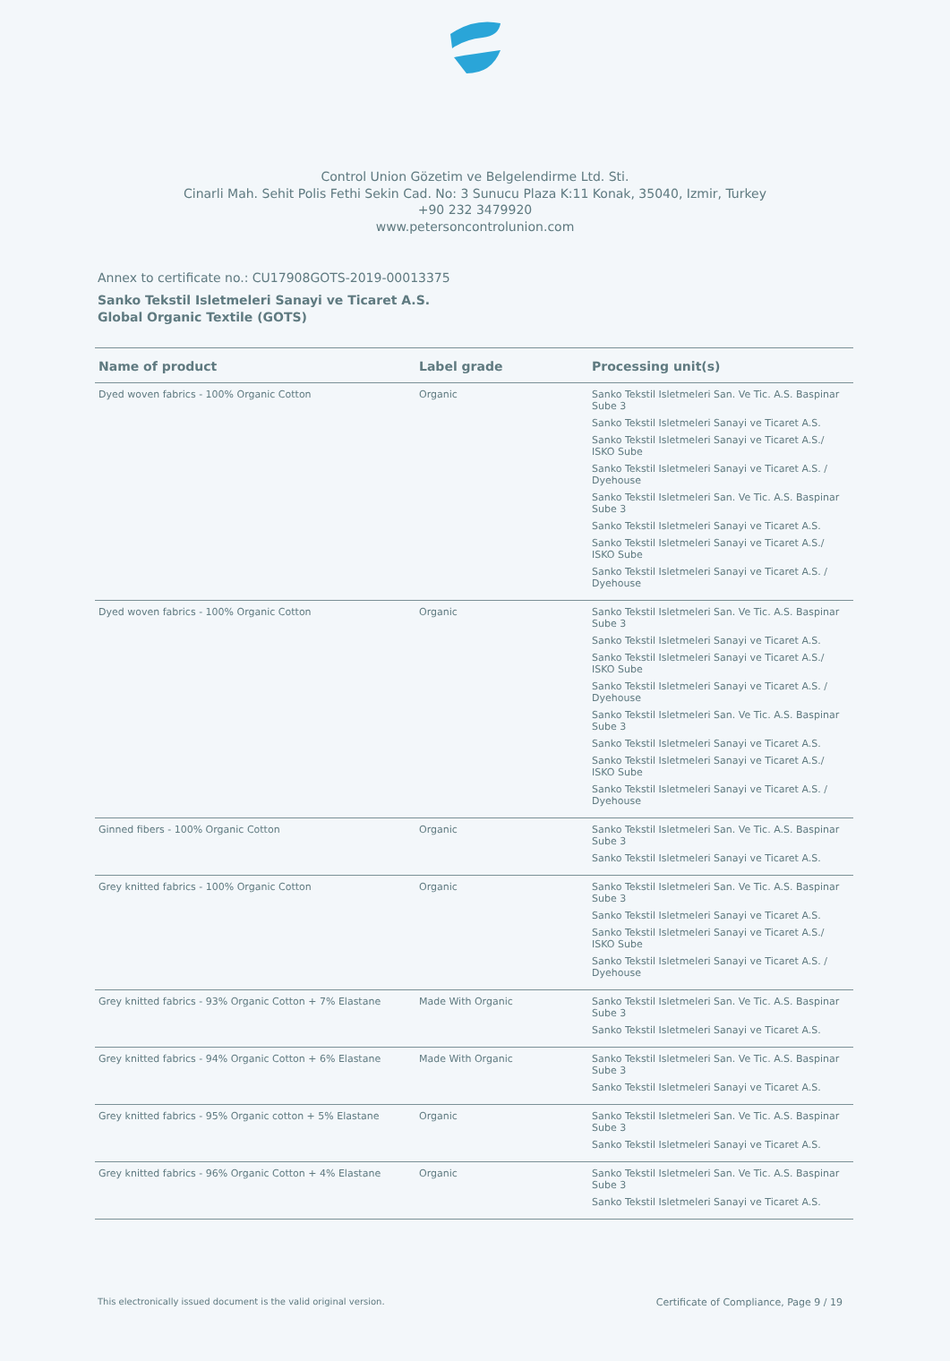Control Union Gözetim ve Belgelendirme Ltd. Sti.
Cinarli Mah. Sehit Polis Fethi Sekin Cad. No: 3 Sunucu Plaza K:11 Konak, 35040, Izmir, Turkey
+90 232 3479920
www.petersoncontrolunion.com
Annex to certificate no.: CU17908GOTS-2019-00013375
Sanko Tekstil Isletmeleri Sanayi ve Ticaret A.S.
Global Organic Textile (GOTS)
| Name of product | Label grade | Processing unit(s) |
| --- | --- | --- |
| Dyed woven fabrics - 100% Organic Cotton | Organic | Sanko Tekstil Isletmeleri San. Ve Tic. A.S. Baspinar Sube 3 Sanko Tekstil Isletmeleri Sanayi ve Ticaret A.S. Sanko Tekstil Isletmeleri Sanayi ve Ticaret A.S./ ISKO Sube Sanko Tekstil Isletmeleri Sanayi ve Ticaret A.S. / Dyehouse Sanko Tekstil Isletmeleri San. Ve Tic. A.S. Baspinar Sube 3 Sanko Tekstil Isletmeleri Sanayi ve Ticaret A.S. Sanko Tekstil Isletmeleri Sanayi ve Ticaret A.S./ ISKO Sube Sanko Tekstil Isletmeleri Sanayi ve Ticaret A.S. / Dyehouse |
| Dyed woven fabrics - 100% Organic Cotton | Organic | Sanko Tekstil Isletmeleri San. Ve Tic. A.S. Baspinar Sube 3 Sanko Tekstil Isletmeleri Sanayi ve Ticaret A.S. Sanko Tekstil Isletmeleri Sanayi ve Ticaret A.S./ ISKO Sube Sanko Tekstil Isletmeleri Sanayi ve Ticaret A.S. / Dyehouse Sanko Tekstil Isletmeleri San. Ve Tic. A.S. Baspinar Sube 3 Sanko Tekstil Isletmeleri Sanayi ve Ticaret A.S. Sanko Tekstil Isletmeleri Sanayi ve Ticaret A.S./ ISKO Sube Sanko Tekstil Isletmeleri Sanayi ve Ticaret A.S. / Dyehouse |
| Ginned fibers - 100% Organic Cotton | Organic | Sanko Tekstil Isletmeleri San. Ve Tic. A.S. Baspinar Sube 3 Sanko Tekstil Isletmeleri Sanayi ve Ticaret A.S. |
| Grey knitted fabrics - 100% Organic Cotton | Organic | Sanko Tekstil Isletmeleri San. Ve Tic. A.S. Baspinar Sube 3 Sanko Tekstil Isletmeleri Sanayi ve Ticaret A.S. Sanko Tekstil Isletmeleri Sanayi ve Ticaret A.S./ ISKO Sube Sanko Tekstil Isletmeleri Sanayi ve Ticaret A.S. / Dyehouse |
| Grey knitted fabrics - 93% Organic Cotton + 7% Elastane | Made With Organic | Sanko Tekstil Isletmeleri San. Ve Tic. A.S. Baspinar Sube 3 Sanko Tekstil Isletmeleri Sanayi ve Ticaret A.S. |
| Grey knitted fabrics - 94% Organic Cotton + 6% Elastane | Made With Organic | Sanko Tekstil Isletmeleri San. Ve Tic. A.S. Baspinar Sube 3 Sanko Tekstil Isletmeleri Sanayi ve Ticaret A.S. |
| Grey knitted fabrics - 95% Organic cotton + 5% Elastane | Organic | Sanko Tekstil Isletmeleri San. Ve Tic. A.S. Baspinar Sube 3 Sanko Tekstil Isletmeleri Sanayi ve Ticaret A.S. |
| Grey knitted fabrics - 96% Organic Cotton + 4% Elastane | Organic | Sanko Tekstil Isletmeleri San. Ve Tic. A.S. Baspinar Sube 3 Sanko Tekstil Isletmeleri Sanayi ve Ticaret A.S. |
This electronically issued document is the valid original version. Certificate of Compliance, Page 9 / 19